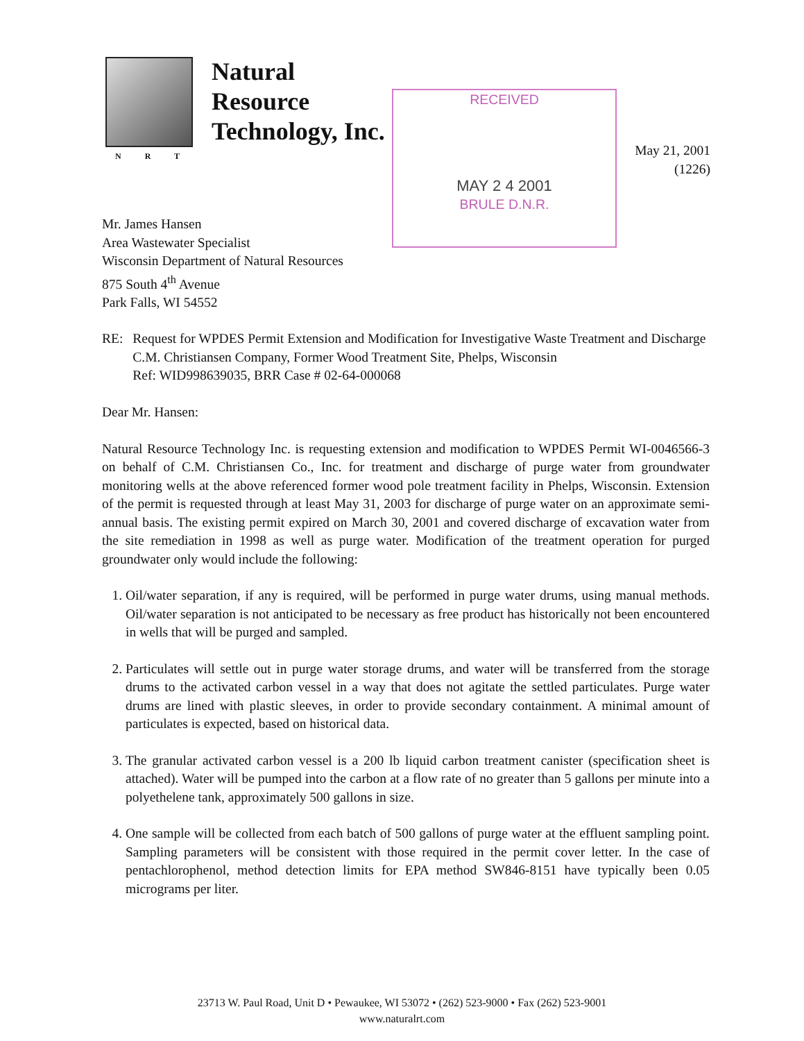NRT
Natural
Resource
Technology, Inc.
RECEIVED
MAY 2 4 2001
BRULE D.N.R.
May 21, 2001
(1226)
Mr. James Hansen
Area Wastewater Specialist
Wisconsin Department of Natural Resources
875 South 4<sup>th</sup> Avenue
Park Falls, WI 54552
RE: Request for WPDES Permit Extension and Modification for Investigative Waste Treatment and Discharge
C.M. Christiansen Company, Former Wood Treatment Site, Phelps, Wisconsin
Ref: WID998639035, BRR Case # 02-64-000068
Dear Mr. Hansen:
Natural Resource Technology Inc. is requesting extension and modification to WPDES Permit WI-0046566-3 on behalf of C.M. Christiansen Co., Inc. for treatment and discharge of purge water from groundwater monitoring wells at the above referenced former wood pole treatment facility in Phelps, Wisconsin. Extension of the permit is requested through at least May 31, 2003 for discharge of purge water on an approximate semi-annual basis. The existing permit expired on March 30, 2001 and covered discharge of excavation water from the site remediation in 1998 as well as purge water. Modification of the treatment operation for purged groundwater only would include the following:
1. Oil/water separation, if any is required, will be performed in purge water drums, using manual methods. Oil/water separation is not anticipated to be necessary as free product has historically not been encountered in wells that will be purged and sampled.
2. Particulates will settle out in purge water storage drums, and water will be transferred from the storage drums to the activated carbon vessel in a way that does not agitate the settled particulates. Purge water drums are lined with plastic sleeves, in order to provide secondary containment. A minimal amount of particulates is expected, based on historical data.
3. The granular activated carbon vessel is a 200 lb liquid carbon treatment canister (specification sheet is attached). Water will be pumped into the carbon at a flow rate of no greater than 5 gallons per minute into a polyethelene tank, approximately 500 gallons in size.
4. One sample will be collected from each batch of 500 gallons of purge water at the effluent sampling point. Sampling parameters will be consistent with those required in the permit cover letter. In the case of pentachlorophenol, method detection limits for EPA method SW846-8151 have typically been 0.05 micrograms per liter.
23713 W. Paul Road, Unit D • Pewaukee, WI 53072 • (262) 523-9000 • Fax (262) 523-9001
www.naturalrt.com